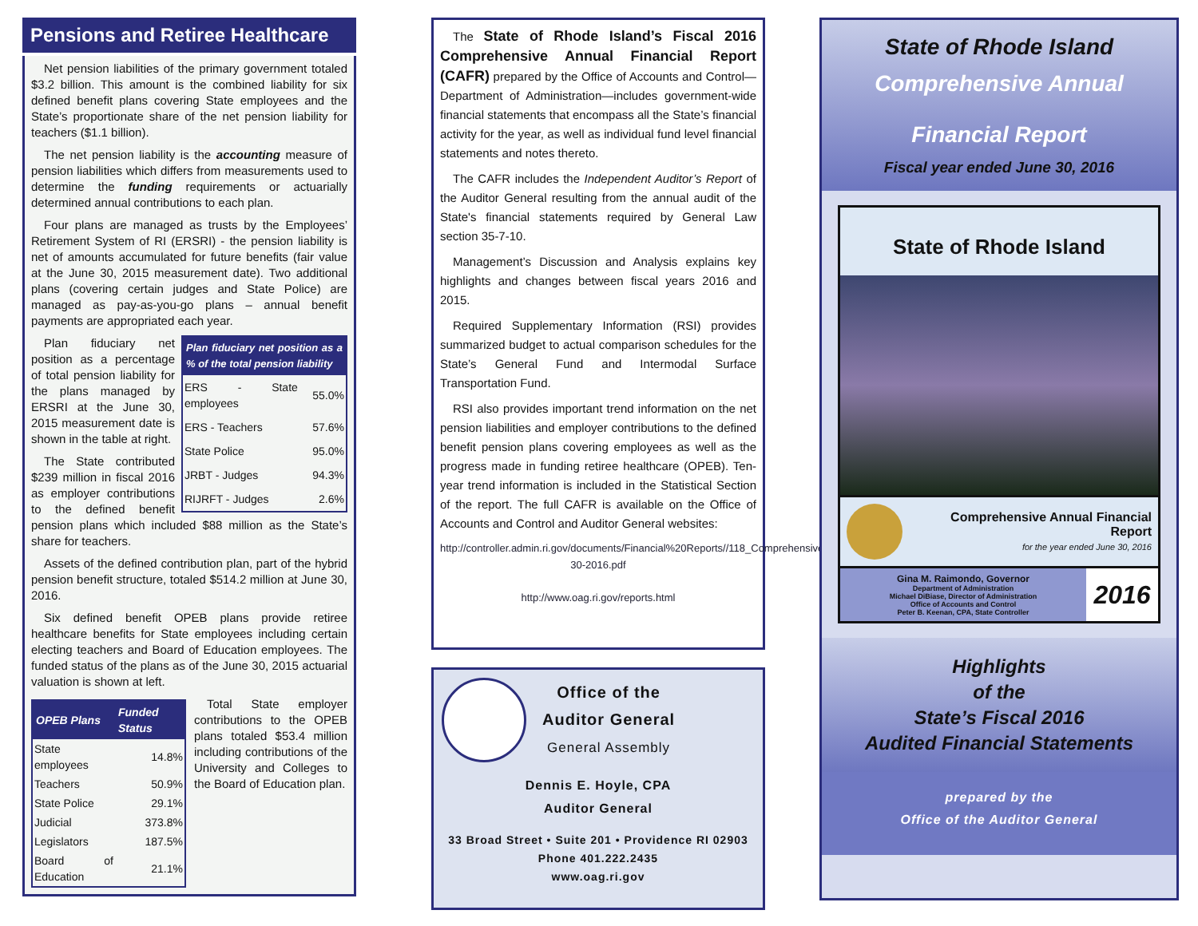Pensions and Retiree Healthcare
Net pension liabilities of the primary government totaled $3.2 billion. This amount is the combined liability for six defined benefit plans covering State employees and the State’s proportionate share of the net pension liability for teachers ($1.1 billion).
The net pension liability is the accounting measure of pension liabilities which differs from measurements used to determine the funding requirements or actuarially determined annual contributions to each plan.
Four plans are managed as trusts by the Employees’ Retirement System of RI (ERSRI) - the pension liability is net of amounts accumulated for future benefits (fair value at the June 30, 2015 measurement date). Two additional plans (covering certain judges and State Police) are managed as pay-as-you-go plans – annual benefit payments are appropriated each year.
| Plan fiduciary net position as a % of the total pension liability | |
| --- | --- |
| ERS - State employees | 55.0% |
| ERS - Teachers | 57.6% |
| State Police | 95.0% |
| JRBT - Judges | 94.3% |
| RIJRFT - Judges | 2.6% |
Plan fiduciary net position as a percentage of total pension liability for the plans managed by ERSRI at the June 30, 2015 measurement date is shown in the table at right.
The State contributed $239 million in fiscal 2016 as employer contributions to the defined benefit pension plans which included $88 million as the State’s share for teachers.
Assets of the defined contribution plan, part of the hybrid pension benefit structure, totaled $514.2 million at June 30, 2016.
Six defined benefit OPEB plans provide retiree healthcare benefits for State employees including certain electing teachers and Board of Education employees. The funded status of the plans as of the June 30, 2015 actuarial valuation is shown at left.
| OPEB Plans | Funded Status |
| --- | --- |
| State employees | 14.8% |
| Teachers | 50.9% |
| State Police | 29.1% |
| Judicial | 373.8% |
| Legislators | 187.5% |
| Board of Education | 21.1% |
Total State employer contributions to the OPEB plans totaled $53.4 million including contributions of the University and Colleges to the Board of Education plan.
The State of Rhode Island’s Fiscal 2016 Comprehensive Annual Financial Report (CAFR) prepared by the Office of Accounts and Control—Department of Administration—includes government-wide financial statements that encompass all the State’s financial activity for the year, as well as individual fund level financial statements and notes thereto.
The CAFR includes the Independent Auditor’s Report of the Auditor General resulting from the annual audit of the State's financial statements required by General Law section 35-7-10.
Management’s Discussion and Analysis explains key highlights and changes between fiscal years 2016 and 2015.
Required Supplementary Information (RSI) provides summarized budget to actual comparison schedules for the State’s General Fund and Intermodal Surface Transportation Fund.
RSI also provides important trend information on the net pension liabilities and employer contributions to the defined benefit pension plans covering employees as well as the progress made in funding retiree healthcare (OPEB). Ten-year trend information is included in the Statistical Section of the report. The full CAFR is available on the Office of Accounts and Control and Auditor General websites:
http://controller.admin.ri.gov/documents/Financial%20Reports//118_Comprehensive%20Annual%20Financial%20Report_06-30-2016.pdf
http://www.oag.ri.gov/reports.html
Office of the
Auditor General
General Assembly
Dennis E. Hoyle, CPA
Auditor General
33 Broad Street • Suite 201 • Providence RI 02903
Phone 401.222.2435
www.oag.ri.gov
State of Rhode Island
Comprehensive Annual
Financial Report
Fiscal year ended June 30, 2016
State of Rhode Island
Comprehensive Annual Financial Report
for the year ended June 30, 2016
Gina M. Raimondo, Governor
Department of Administration
Michael DiBiase, Director of Administration
Office of Accounts and Control
Peter B. Keenan, CPA, State Controller
2016
Highlights
of the
State’s Fiscal 2016
Audited Financial Statements
prepared by the
Office of the Auditor General